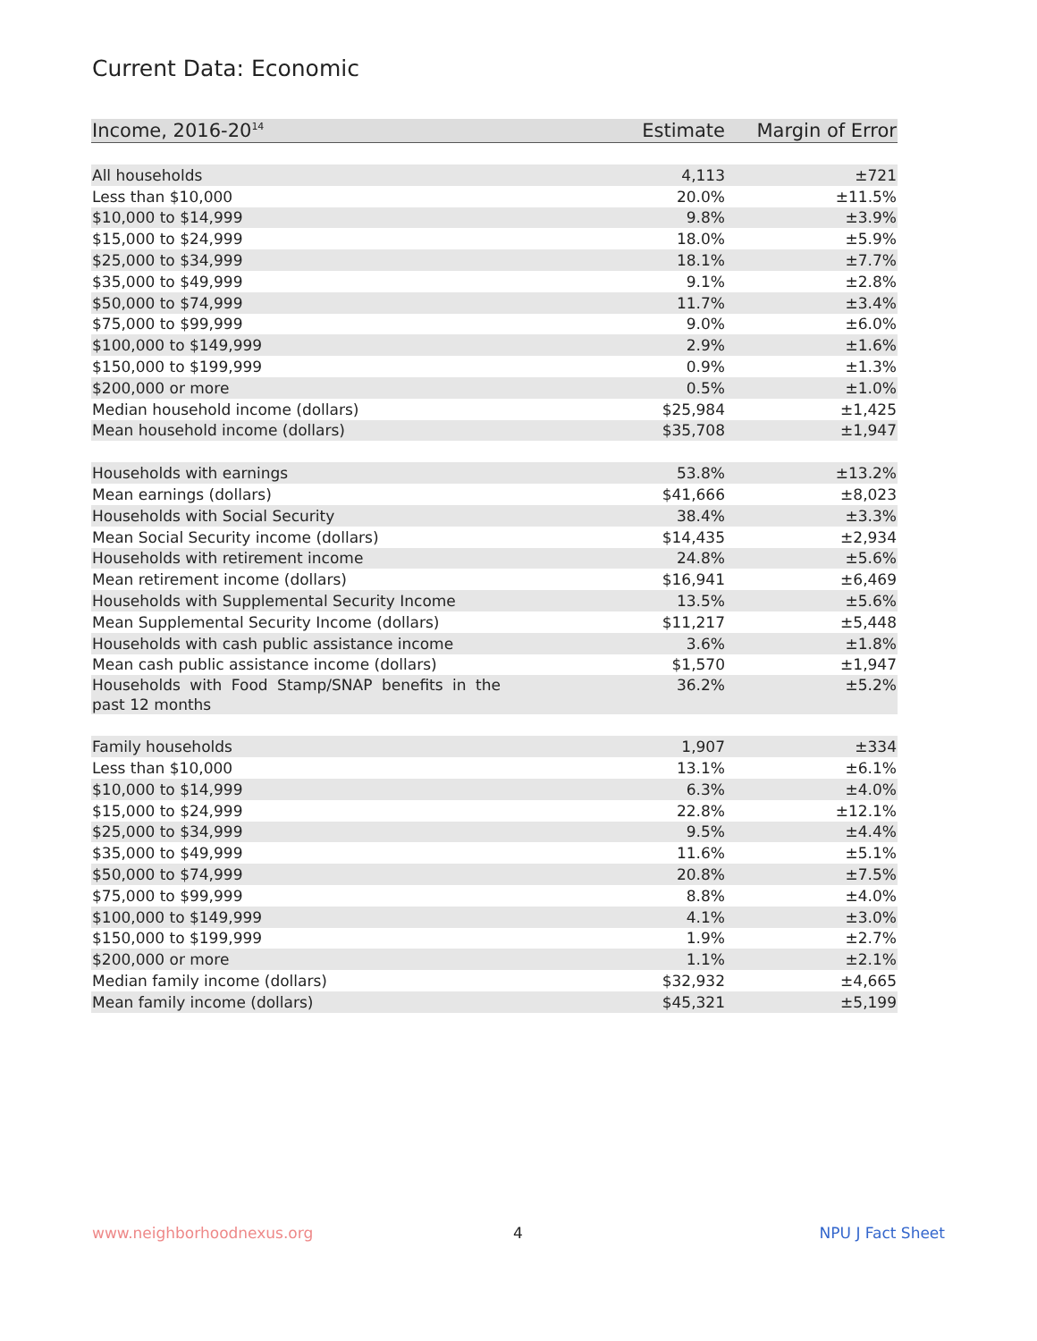Current Data: Economic
| Income, 2016-20<sup>14</sup> | Estimate | Margin of Error |
| --- | --- | --- |
| All households | 4,113 | ±721 |
| Less than $10,000 | 20.0% | ±11.5% |
| $10,000 to $14,999 | 9.8% | ±3.9% |
| $15,000 to $24,999 | 18.0% | ±5.9% |
| $25,000 to $34,999 | 18.1% | ±7.7% |
| $35,000 to $49,999 | 9.1% | ±2.8% |
| $50,000 to $74,999 | 11.7% | ±3.4% |
| $75,000 to $99,999 | 9.0% | ±6.0% |
| $100,000 to $149,999 | 2.9% | ±1.6% |
| $150,000 to $199,999 | 0.9% | ±1.3% |
| $200,000 or more | 0.5% | ±1.0% |
| Median household income (dollars) | $25,984 | ±1,425 |
| Mean household income (dollars) | $35,708 | ±1,947 |
| Households with earnings | 53.8% | ±13.2% |
| Mean earnings (dollars) | $41,666 | ±8,023 |
| Households with Social Security | 38.4% | ±3.3% |
| Mean Social Security income (dollars) | $14,435 | ±2,934 |
| Households with retirement income | 24.8% | ±5.6% |
| Mean retirement income (dollars) | $16,941 | ±6,469 |
| Households with Supplemental Security Income | 13.5% | ±5.6% |
| Mean Supplemental Security Income (dollars) | $11,217 | ±5,448 |
| Households with cash public assistance income | 3.6% | ±1.8% |
| Mean cash public assistance income (dollars) | $1,570 | ±1,947 |
| Households with Food Stamp/SNAP benefits in the past 12 months | 36.2% | ±5.2% |
| Family households | 1,907 | ±334 |
| Less than $10,000 | 13.1% | ±6.1% |
| $10,000 to $14,999 | 6.3% | ±4.0% |
| $15,000 to $24,999 | 22.8% | ±12.1% |
| $25,000 to $34,999 | 9.5% | ±4.4% |
| $35,000 to $49,999 | 11.6% | ±5.1% |
| $50,000 to $74,999 | 20.8% | ±7.5% |
| $75,000 to $99,999 | 8.8% | ±4.0% |
| $100,000 to $149,999 | 4.1% | ±3.0% |
| $150,000 to $199,999 | 1.9% | ±2.7% |
| $200,000 or more | 1.1% | ±2.1% |
| Median family income (dollars) | $32,932 | ±4,665 |
| Mean family income (dollars) | $45,321 | ±5,199 |
www.neighborhoodnexus.org 4 NPU J Fact Sheet